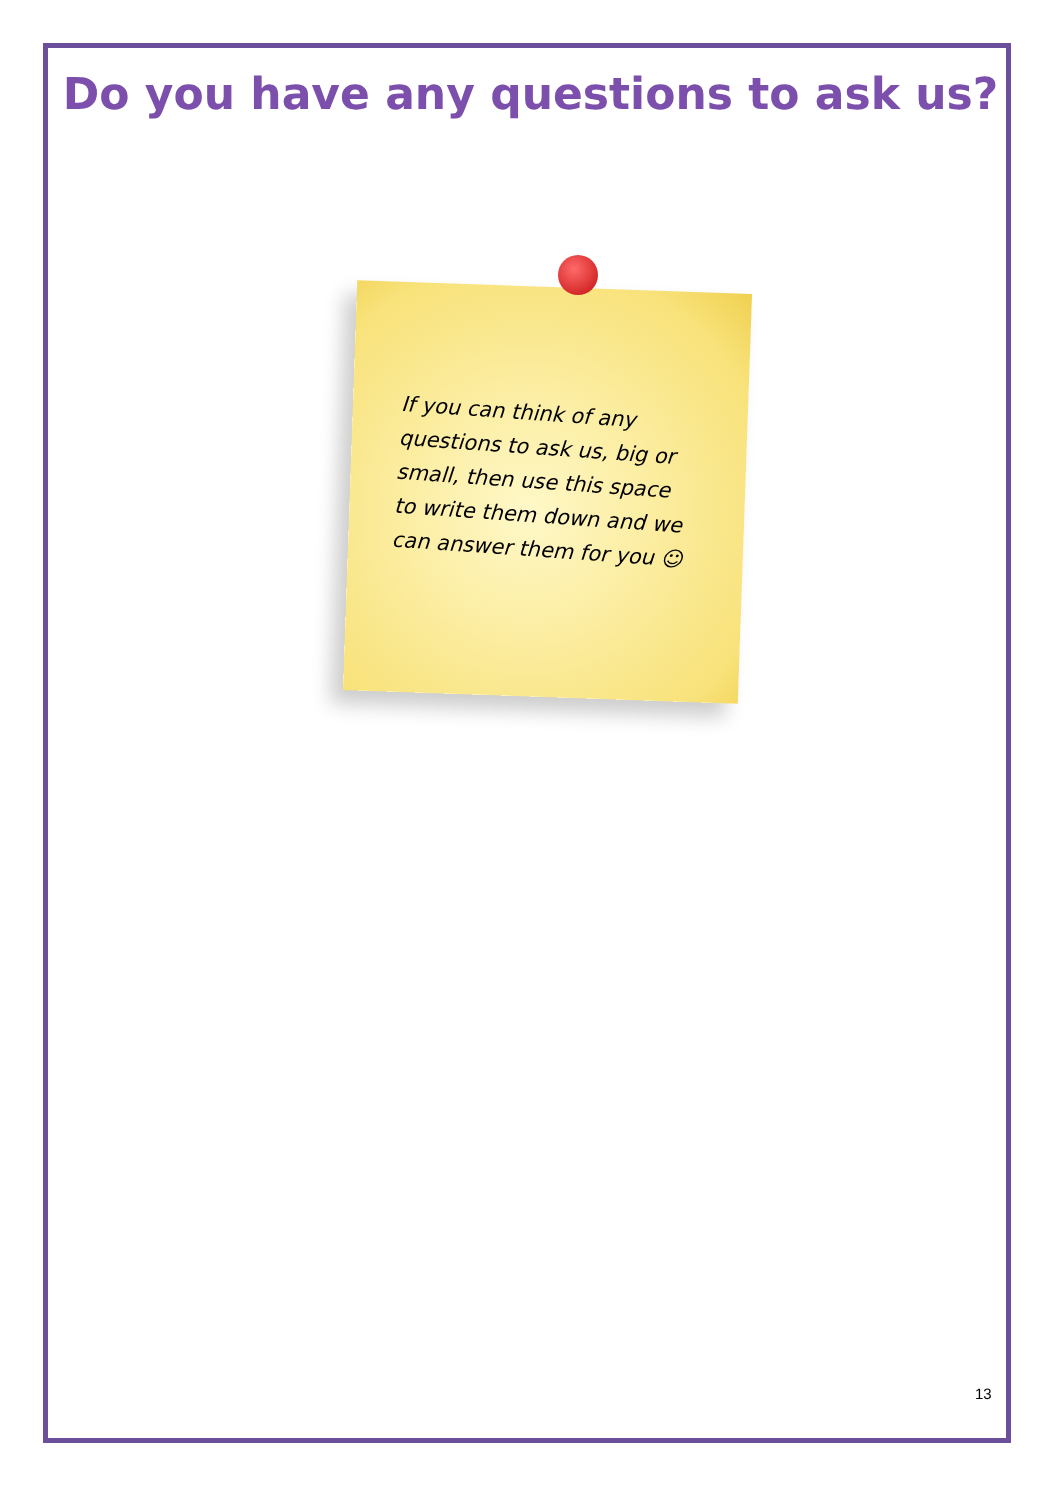Do you have any questions to ask us?
If you can think of any questions to ask us, big or small, then use this space to write them down and we can answer them for you ☺
13